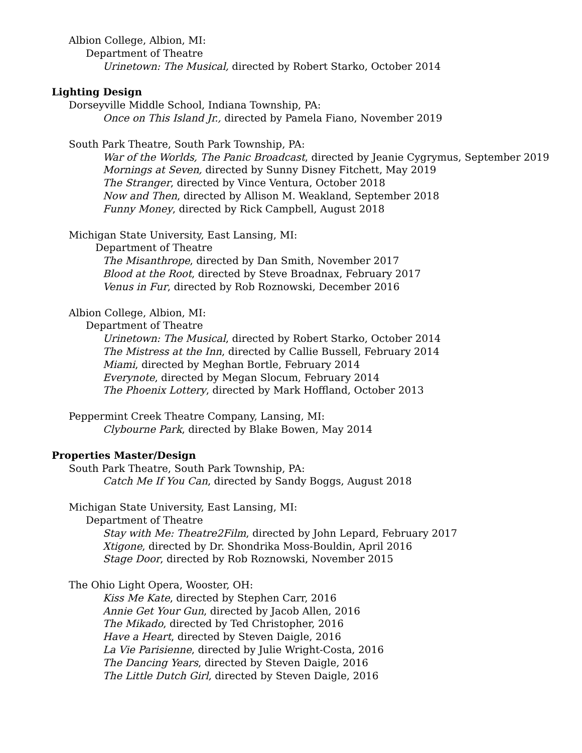Albion College, Albion, MI:
Department of Theatre
Urinetown: The Musical, directed by Robert Starko, October 2014
Lighting Design
Dorseyville Middle School, Indiana Township, PA:
Once on This Island Jr., directed by Pamela Fiano, November 2019
South Park Theatre, South Park Township, PA:
War of the Worlds, The Panic Broadcast, directed by Jeanie Cygrymus, September 2019
Mornings at Seven, directed by Sunny Disney Fitchett, May 2019
The Stranger, directed by Vince Ventura, October 2018
Now and Then, directed by Allison M. Weakland, September 2018
Funny Money, directed by Rick Campbell, August 2018
Michigan State University, East Lansing, MI:
Department of Theatre
The Misanthrope, directed by Dan Smith, November 2017
Blood at the Root, directed by Steve Broadnax, February 2017
Venus in Fur, directed by Rob Roznowski, December 2016
Albion College, Albion, MI:
Department of Theatre
Urinetown: The Musical, directed by Robert Starko, October 2014
The Mistress at the Inn, directed by Callie Bussell, February 2014
Miami, directed by Meghan Bortle, February 2014
Everynote, directed by Megan Slocum, February 2014
The Phoenix Lottery, directed by Mark Hoffland, October 2013
Peppermint Creek Theatre Company, Lansing, MI:
Clybourne Park, directed by Blake Bowen, May 2014
Properties Master/Design
South Park Theatre, South Park Township, PA:
Catch Me If You Can, directed by Sandy Boggs, August 2018
Michigan State University, East Lansing, MI:
Department of Theatre
Stay with Me: Theatre2Film, directed by John Lepard, February 2017
Xtigone, directed by Dr. Shondrika Moss-Bouldin, April 2016
Stage Door, directed by Rob Roznowski, November 2015
The Ohio Light Opera, Wooster, OH:
Kiss Me Kate, directed by Stephen Carr, 2016
Annie Get Your Gun, directed by Jacob Allen, 2016
The Mikado, directed by Ted Christopher, 2016
Have a Heart, directed by Steven Daigle, 2016
La Vie Parisienne, directed by Julie Wright-Costa, 2016
The Dancing Years, directed by Steven Daigle, 2016
The Little Dutch Girl, directed by Steven Daigle, 2016